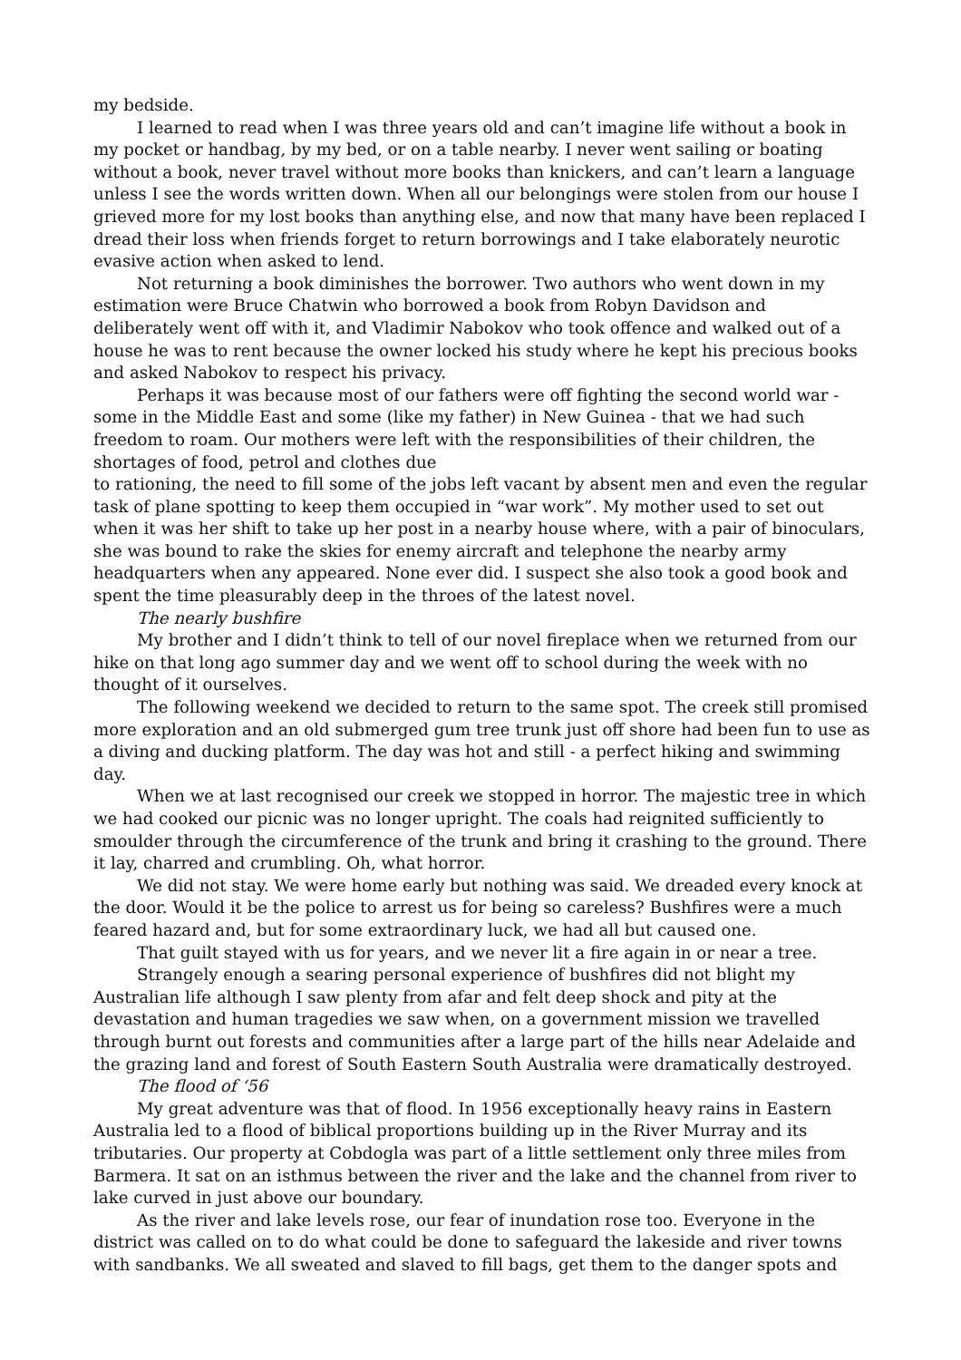my bedside.
I learned to read when I was three years old and can’t imagine life without a book in my pocket or handbag, by my bed, or on a table nearby. I never went sailing or boating without a book, never travel without more books than knickers, and can’t learn a language unless I see the words written down. When all our belongings were stolen from our house I grieved more for my lost books than anything else, and now that many have been replaced I dread their loss when friends forget to return borrowings and I take elaborately neurotic evasive action when asked to lend.
Not returning a book diminishes the borrower. Two authors who went down in my estimation were Bruce Chatwin who borrowed a book from Robyn Davidson and deliberately went off with it, and Vladimir Nabokov who took offence and walked out of a house he was to rent because the owner locked his study where he kept his precious books and asked Nabokov to respect his privacy.
Perhaps it was because most of our fathers were off fighting the second world war - some in the Middle East and some (like my father) in New Guinea - that we had such freedom to roam. Our mothers were left with the responsibilities of their children, the shortages of food, petrol and clothes due
to rationing, the need to fill some of the jobs left vacant by absent men and even the regular task of plane spotting to keep them occupied in “war work”. My mother used to set out when it was her shift to take up her post in a nearby house where, with a pair of binoculars, she was bound to rake the skies for enemy aircraft and telephone the nearby army headquarters when any appeared. None ever did. I suspect she also took a good book and spent the time pleasurably deep in the throes of the latest novel.
The nearly bushfire
My brother and I didn’t think to tell of our novel fireplace when we returned from our hike on that long ago summer day and we went off to school during the week with no thought of it ourselves.
The following weekend we decided to return to the same spot. The creek still promised more exploration and an old submerged gum tree trunk just off shore had been fun to use as a diving and ducking platform. The day was hot and still - a perfect hiking and swimming day.
When we at last recognised our creek we stopped in horror. The majestic tree in which we had cooked our picnic was no longer upright. The coals had reignited sufficiently to smoulder through the circumference of the trunk and bring it crashing to the ground. There it lay, charred and crumbling. Oh, what horror.
We did not stay. We were home early but nothing was said. We dreaded every knock at the door. Would it be the police to arrest us for being so careless? Bushfires were a much feared hazard and, but for some extraordinary luck, we had all but caused one.
That guilt stayed with us for years, and we never lit a fire again in or near a tree.
Strangely enough a searing personal experience of bushfires did not blight my Australian life although I saw plenty from afar and felt deep shock and pity at the devastation and human tragedies we saw when, on a government mission we travelled through burnt out forests and communities after a large part of the hills near Adelaide and the grazing land and forest of South Eastern South Australia were dramatically destroyed.
The flood of ‘56
My great adventure was that of flood. In 1956 exceptionally heavy rains in Eastern Australia led to a flood of biblical proportions building up in the River Murray and its tributaries. Our property at Cobdogla was part of a little settlement only three miles from Barmera. It sat on an isthmus between the river and the lake and the channel from river to lake curved in just above our boundary.
As the river and lake levels rose, our fear of inundation rose too. Everyone in the district was called on to do what could be done to safeguard the lakeside and river towns with sandbanks. We all sweated and slaved to fill bags, get them to the danger spots and